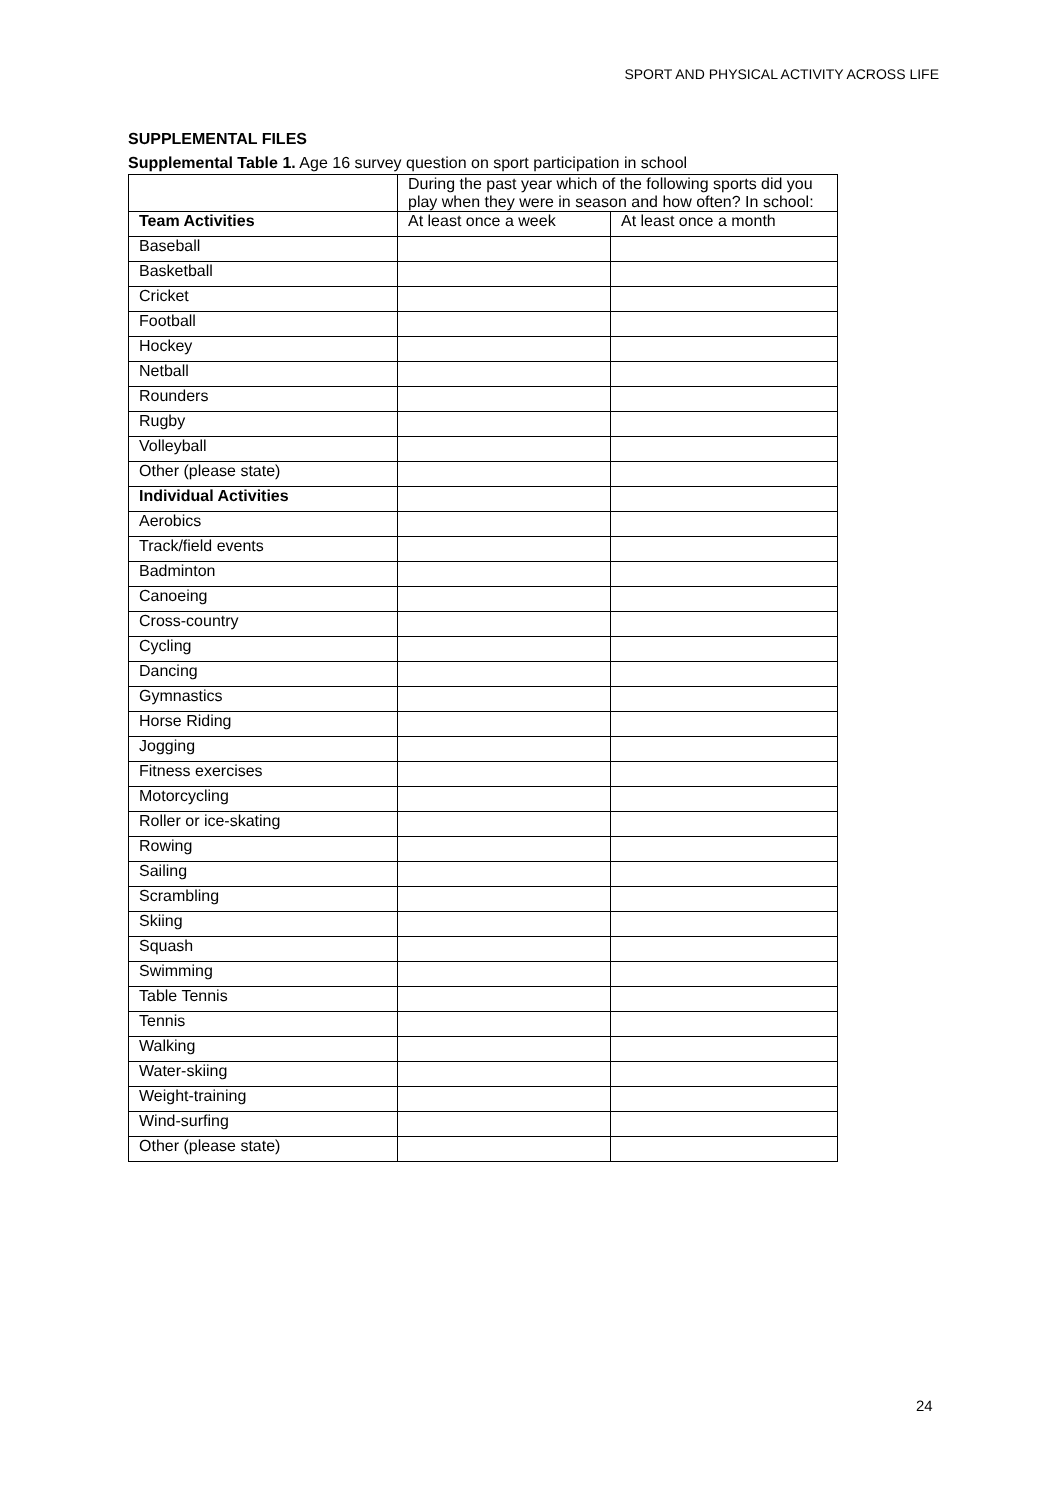SPORT AND PHYSICAL ACTIVITY ACROSS LIFE
SUPPLEMENTAL FILES
Supplemental Table 1. Age 16 survey question on sport participation in school
| | During the past year which of the following sports did you play when they were in season and how often? In school: | |
| Team Activities | At least once a week | At least once a month |
| Baseball | | |
| Basketball | | |
| Cricket | | |
| Football | | |
| Hockey | | |
| Netball | | |
| Rounders | | |
| Rugby | | |
| Volleyball | | |
| Other (please state) | | |
| Individual Activities | | |
| Aerobics | | |
| Track/field events | | |
| Badminton | | |
| Canoeing | | |
| Cross-country | | |
| Cycling | | |
| Dancing | | |
| Gymnastics | | |
| Horse Riding | | |
| Jogging | | |
| Fitness exercises | | |
| Motorcycling | | |
| Roller or ice-skating | | |
| Rowing | | |
| Sailing | | |
| Scrambling | | |
| Skiing | | |
| Squash | | |
| Swimming | | |
| Table Tennis | | |
| Tennis | | |
| Walking | | |
| Water-skiing | | |
| Weight-training | | |
| Wind-surfing | | |
| Other (please state) | | |
24